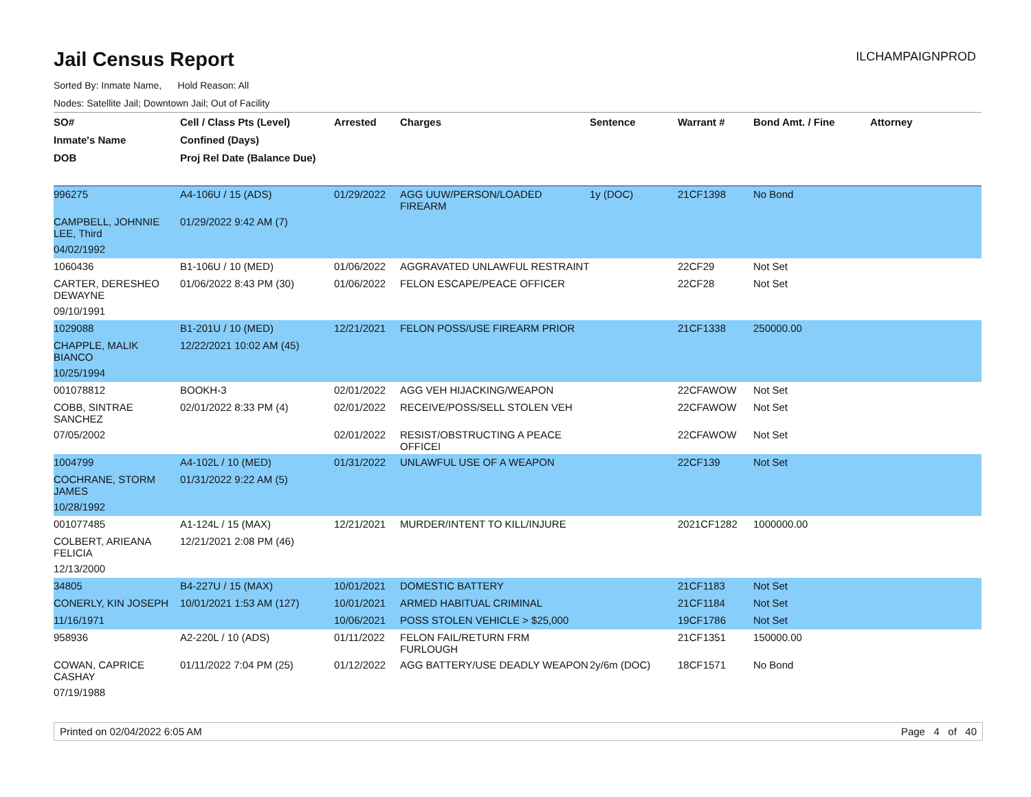Jail Census Report
ILCHAMPAIGNPROD
Sorted By: Inmate Name, Hold Reason: All
Nodes: Satellite Jail; Downtown Jail; Out of Facility
| SO# | Cell / Class Pts (Level) | Arrested | Charges | Sentence | Warrant # | Bond Amt. / Fine | Attorney |
| --- | --- | --- | --- | --- | --- | --- | --- |
| Inmate's Name | Confined (Days) | | | | | | |
| DOB | Proj Rel Date (Balance Due) | | | | | | |
| 996275 | A4-106U / 15 (ADS) | 01/29/2022 | AGG UUW/PERSON/LOADED FIREARM | 1y (DOC) | 21CF1398 | No Bond | |
| CAMPBELL, JOHNNIE LEE, Third | 01/29/2022 9:42 AM (7) | | | | | | |
| 04/02/1992 | | | | | | | |
| 1060436 | B1-106U / 10 (MED) | 01/06/2022 | AGGRAVATED UNLAWFUL RESTRAINT | | 22CF29 | Not Set | |
| CARTER, DERESHEO DEWAYNE | 01/06/2022 8:43 PM (30) | 01/06/2022 | FELON ESCAPE/PEACE OFFICER | | 22CF28 | Not Set | |
| 09/10/1991 | | | | | | | |
| 1029088 | B1-201U / 10 (MED) | 12/21/2021 | FELON POSS/USE FIREARM PRIOR | | 21CF1338 | 250000.00 | |
| CHAPPLE, MALIK BIANCO | 12/22/2021 10:02 AM (45) | | | | | | |
| 10/25/1994 | | | | | | | |
| 001078812 | BOOKH-3 | 02/01/2022 | AGG VEH HIJACKING/WEAPON | | 22CFAWOW | Not Set | |
| COBB, SINTRAE SANCHEZ | 02/01/2022 8:33 PM (4) | 02/01/2022 | RECEIVE/POSS/SELL STOLEN VEH | | 22CFAWOW | Not Set | |
| 07/05/2002 | | 02/01/2022 | RESIST/OBSTRUCTING A PEACE OFFICEI | | 22CFAWOW | Not Set | |
| 1004799 | A4-102L / 10 (MED) | 01/31/2022 | UNLAWFUL USE OF A WEAPON | | 22CF139 | Not Set | |
| COCHRANE, STORM JAMES | 01/31/2022 9:22 AM (5) | | | | | | |
| 10/28/1992 | | | | | | | |
| 001077485 | A1-124L / 15 (MAX) | 12/21/2021 | MURDER/INTENT TO KILL/INJURE | | 2021CF1282 | 1000000.00 | |
| COLBERT, ARIEANA FELICIA | 12/21/2021 2:08 PM (46) | | | | | | |
| 12/13/2000 | | | | | | | |
| 34805 | B4-227U / 15 (MAX) | 10/01/2021 | DOMESTIC BATTERY | | 21CF1183 | Not Set | |
| CONERLY, KIN JOSEPH | 10/01/2021 1:53 AM (127) | 10/01/2021 | ARMED HABITUAL CRIMINAL | | 21CF1184 | Not Set | |
| 11/16/1971 | | 10/06/2021 | POSS STOLEN VEHICLE > $25,000 | | 19CF1786 | Not Set | |
| 958936 | A2-220L / 10 (ADS) | 01/11/2022 | FELON FAIL/RETURN FRM FURLOUGH | | 21CF1351 | 150000.00 | |
| COWAN, CAPRICE CASHAY | 01/11/2022 7:04 PM (25) | 01/12/2022 | AGG BATTERY/USE DEADLY WEAPON | 2y/6m (DOC) | 18CF1571 | No Bond | |
| 07/19/1988 | | | | | | | |
Printed on 02/04/2022 6:05 AM Page 4 of 40